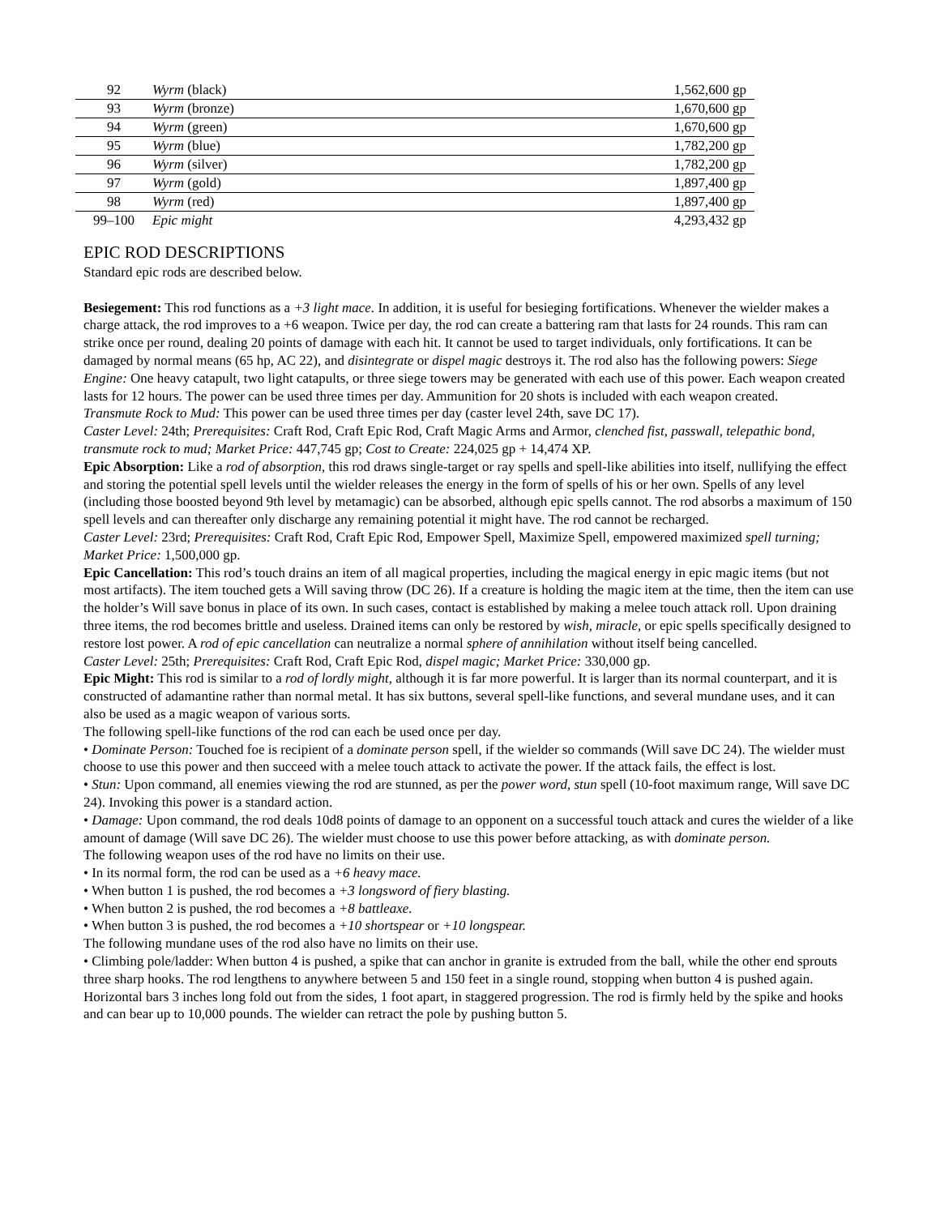| 92 | Wyrm (black) | 1,562,600 gp |
| 93 | Wyrm (bronze) | 1,670,600 gp |
| 94 | Wyrm (green) | 1,670,600 gp |
| 95 | Wyrm (blue) | 1,782,200 gp |
| 96 | Wyrm (silver) | 1,782,200 gp |
| 97 | Wyrm (gold) | 1,897,400 gp |
| 98 | Wyrm (red) | 1,897,400 gp |
| 99–100 | Epic might | 4,293,432 gp |
EPIC ROD DESCRIPTIONS
Standard epic rods are described below.
Besiegement: This rod functions as a +3 light mace. In addition, it is useful for besieging fortifications. Whenever the wielder makes a charge attack, the rod improves to a +6 weapon. Twice per day, the rod can create a battering ram that lasts for 24 rounds. This ram can strike once per round, dealing 20 points of damage with each hit. It cannot be used to target individuals, only fortifications. It can be damaged by normal means (65 hp, AC 22), and disintegrate or dispel magic destroys it. The rod also has the following powers: Siege Engine: One heavy catapult, two light catapults, or three siege towers may be generated with each use of this power. Each weapon created lasts for 12 hours. The power can be used three times per day. Ammunition for 20 shots is included with each weapon created.
Transmute Rock to Mud: This power can be used three times per day (caster level 24th, save DC 17).
Caster Level: 24th; Prerequisites: Craft Rod, Craft Epic Rod, Craft Magic Arms and Armor, clenched fist, passwall, telepathic bond, transmute rock to mud; Market Price: 447,745 gp; Cost to Create: 224,025 gp + 14,474 XP.
Epic Absorption: Like a rod of absorption, this rod draws single-target or ray spells and spell-like abilities into itself, nullifying the effect and storing the potential spell levels until the wielder releases the energy in the form of spells of his or her own. Spells of any level (including those boosted beyond 9th level by metamagic) can be absorbed, although epic spells cannot. The rod absorbs a maximum of 150 spell levels and can thereafter only discharge any remaining potential it might have. The rod cannot be recharged.
Caster Level: 23rd; Prerequisites: Craft Rod, Craft Epic Rod, Empower Spell, Maximize Spell, empowered maximized spell turning; Market Price: 1,500,000 gp.
Epic Cancellation: This rod’s touch drains an item of all magical properties, including the magical energy in epic magic items (but not most artifacts). The item touched gets a Will saving throw (DC 26). If a creature is holding the magic item at the time, then the item can use the holder’s Will save bonus in place of its own. In such cases, contact is established by making a melee touch attack roll. Upon draining three items, the rod becomes brittle and useless. Drained items can only be restored by wish, miracle, or epic spells specifically designed to restore lost power. A rod of epic cancellation can neutralize a normal sphere of annihilation without itself being cancelled.
Caster Level: 25th; Prerequisites: Craft Rod, Craft Epic Rod, dispel magic; Market Price: 330,000 gp.
Epic Might: This rod is similar to a rod of lordly might, although it is far more powerful. It is larger than its normal counterpart, and it is constructed of adamantine rather than normal metal. It has six buttons, several spell-like functions, and several mundane uses, and it can also be used as a magic weapon of various sorts.
The following spell-like functions of the rod can each be used once per day.
• Dominate Person: Touched foe is recipient of a dominate person spell, if the wielder so commands (Will save DC 24). The wielder must choose to use this power and then succeed with a melee touch attack to activate the power. If the attack fails, the effect is lost.
• Stun: Upon command, all enemies viewing the rod are stunned, as per the power word, stun spell (10-foot maximum range, Will save DC 24). Invoking this power is a standard action.
• Damage: Upon command, the rod deals 10d8 points of damage to an opponent on a successful touch attack and cures the wielder of a like amount of damage (Will save DC 26). The wielder must choose to use this power before attacking, as with dominate person.
The following weapon uses of the rod have no limits on their use.
• In its normal form, the rod can be used as a +6 heavy mace.
• When button 1 is pushed, the rod becomes a +3 longsword of fiery blasting.
• When button 2 is pushed, the rod becomes a +8 battleaxe.
• When button 3 is pushed, the rod becomes a +10 shortspear or +10 longspear.
The following mundane uses of the rod also have no limits on their use.
• Climbing pole/ladder: When button 4 is pushed, a spike that can anchor in granite is extruded from the ball, while the other end sprouts three sharp hooks. The rod lengthens to anywhere between 5 and 150 feet in a single round, stopping when button 4 is pushed again. Horizontal bars 3 inches long fold out from the sides, 1 foot apart, in staggered progression. The rod is firmly held by the spike and hooks and can bear up to 10,000 pounds. The wielder can retract the pole by pushing button 5.